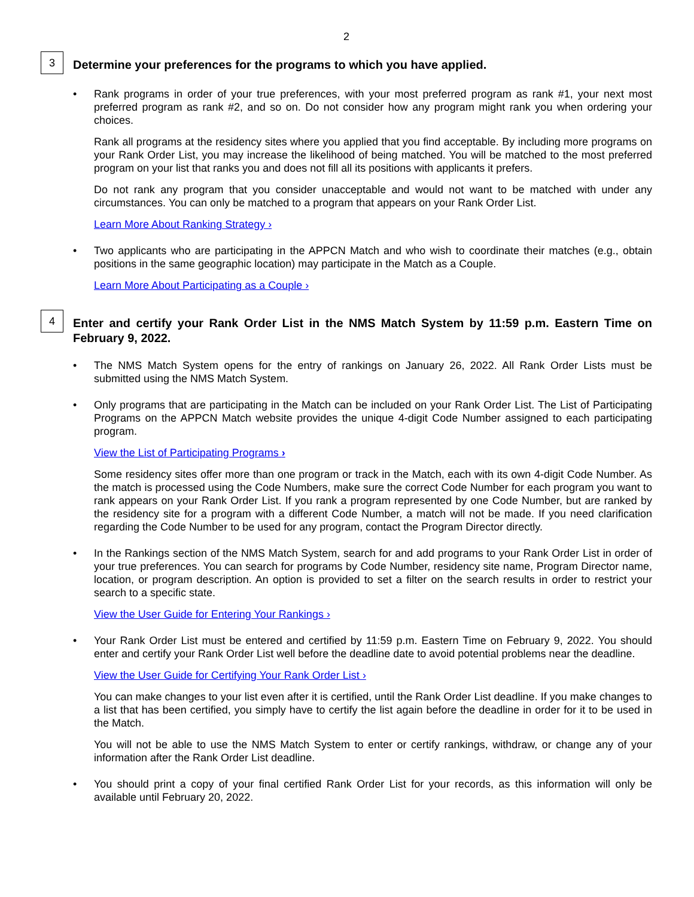2
3
Determine your preferences for the programs to which you have applied.
•
Rank programs in order of your true preferences, with your most preferred program as rank #1, your next most preferred program as rank #2, and so on. Do not consider how any program might rank you when ordering your choices.
Rank all programs at the residency sites where you applied that you find acceptable. By including more programs on your Rank Order List, you may increase the likelihood of being matched. You will be matched to the most preferred program on your list that ranks you and does not fill all its positions with applicants it prefers.
Do not rank any program that you consider unacceptable and would not want to be matched with under any circumstances. You can only be matched to a program that appears on your Rank Order List.
Learn More About Ranking Strategy ›
•
Two applicants who are participating in the APPCN Match and who wish to coordinate their matches (e.g., obtain positions in the same geographic location) may participate in the Match as a Couple.
Learn More About Participating as a Couple ›
4
Enter and certify your Rank Order List in the NMS Match System by 11:59 p.m. Eastern Time on February 9, 2022.
•
The NMS Match System opens for the entry of rankings on January 26, 2022. All Rank Order Lists must be submitted using the NMS Match System.
•
Only programs that are participating in the Match can be included on your Rank Order List. The List of Participating Programs on the APPCN Match website provides the unique 4-digit Code Number assigned to each participating program.
View the List of Participating Programs ›
Some residency sites offer more than one program or track in the Match, each with its own 4-digit Code Number. As the match is processed using the Code Numbers, make sure the correct Code Number for each program you want to rank appears on your Rank Order List. If you rank a program represented by one Code Number, but are ranked by the residency site for a program with a different Code Number, a match will not be made. If you need clarification regarding the Code Number to be used for any program, contact the Program Director directly.
•
In the Rankings section of the NMS Match System, search for and add programs to your Rank Order List in order of your true preferences. You can search for programs by Code Number, residency site name, Program Director name, location, or program description. An option is provided to set a filter on the search results in order to restrict your search to a specific state.
View the User Guide for Entering Your Rankings ›
•
Your Rank Order List must be entered and certified by 11:59 p.m. Eastern Time on February 9, 2022. You should enter and certify your Rank Order List well before the deadline date to avoid potential problems near the deadline.
View the User Guide for Certifying Your Rank Order List ›
You can make changes to your list even after it is certified, until the Rank Order List deadline. If you make changes to a list that has been certified, you simply have to certify the list again before the deadline in order for it to be used in the Match.
You will not be able to use the NMS Match System to enter or certify rankings, withdraw, or change any of your information after the Rank Order List deadline.
•
You should print a copy of your final certified Rank Order List for your records, as this information will only be available until February 20, 2022.